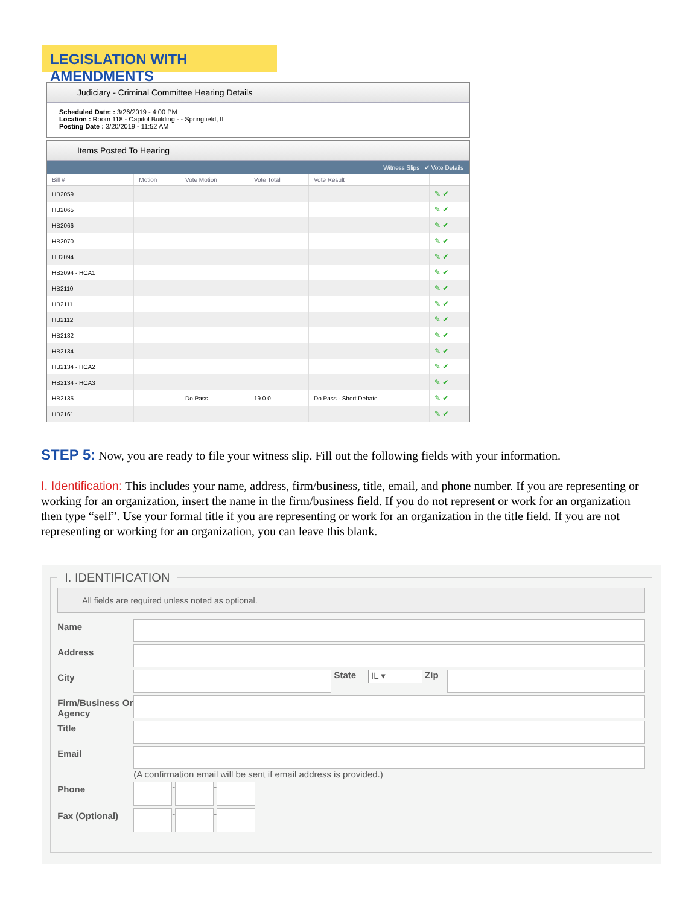LEGISLATION WITH AMENDMENTS
Judiciary - Criminal Committee Hearing Details
Scheduled Date: : 3/26/2019 - 4:00 PM
Location : Room 118 - Capitol Building - - Springfield, IL
Posting Date : 3/20/2019 - 11:52 AM
Items Posted To Hearing
Witness Slips ✔ Vote Details
| Bill # | Motion | Vote Motion | Vote Total | Vote Result | |
| --- | --- | --- | --- | --- | --- |
| HB2059 | | | | | ✎ ✔ |
| HB2065 | | | | | ✎ ✔ |
| HB2066 | | | | | ✎ ✔ |
| HB2070 | | | | | ✎ ✔ |
| HB2094 | | | | | ✎ ✔ |
| HB2094 - HCA1 | | | | | ✎ ✔ |
| HB2110 | | | | | ✎ ✔ |
| HB2111 | | | | | ✎ ✔ |
| HB2112 | | | | | ✎ ✔ |
| HB2132 | | | | | ✎ ✔ |
| HB2134 | | | | | ✎ ✔ |
| HB2134 - HCA2 | | | | | ✎ ✔ |
| HB2134 - HCA3 | | | | | ✎ ✔ |
| HB2135 | | Do Pass | 19 0 0 | Do Pass - Short Debate | ✎ ✔ |
| HB2161 | | | | | ✎ ✔ |
STEP 5: Now, you are ready to file your witness slip. Fill out the following fields with your information.
I. Identification: This includes your name, address, firm/business, title, email, and phone number. If you are representing or working for an organization, insert the name in the firm/business field. If you do not represent or work for an organization then type “self”. Use your formal title if you are representing or work for an organization in the title field. If you are not representing or working for an organization, you can leave this blank.
I. IDENTIFICATION
All fields are required unless noted as optional.
Name
Address
City
State IL ▾ Zip
Firm/Business Or Agency
Title
Email
(A confirmation email will be sent if email address is provided.)
Phone
-
-
Fax (Optional)
-
-